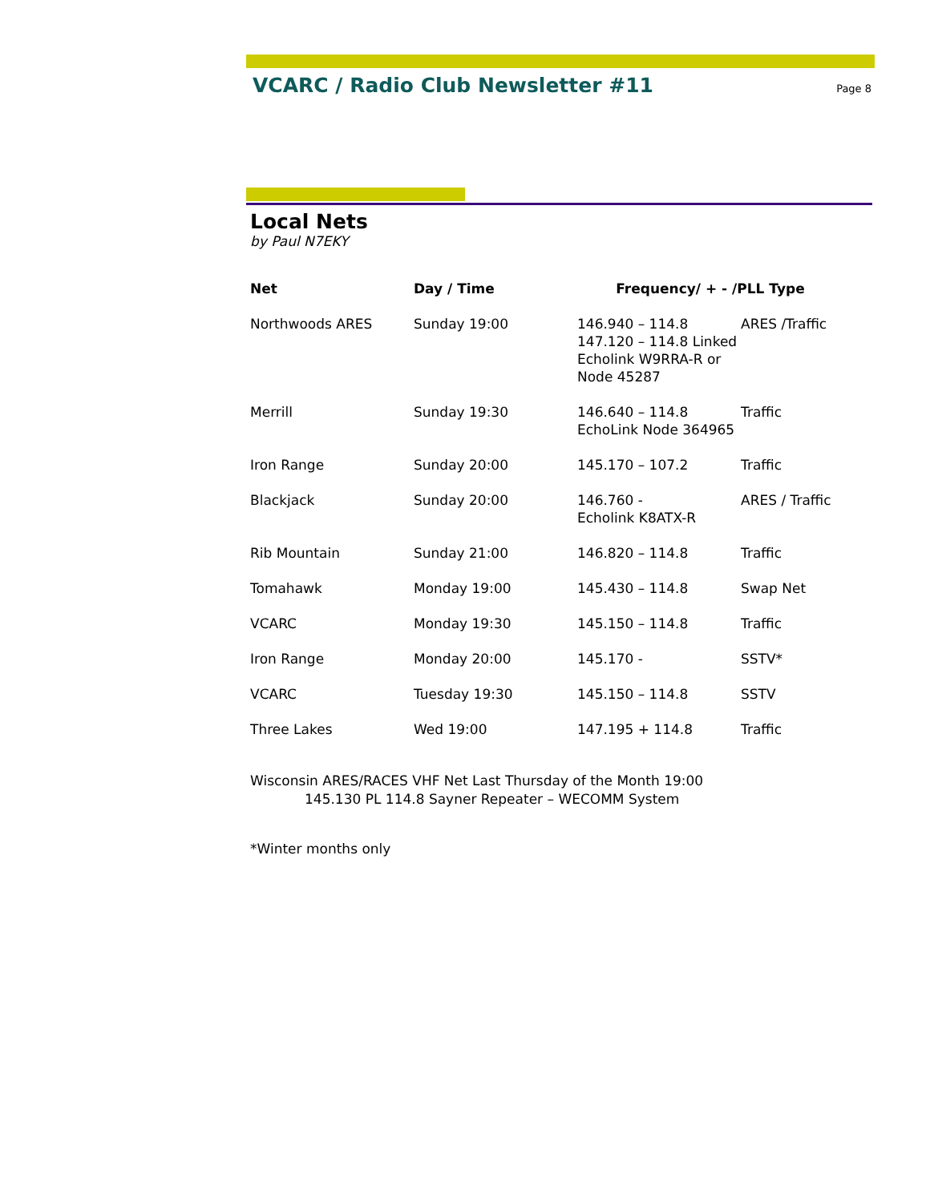VCARC / Radio Club Newsletter #11
Page 8
Local Nets
by Paul N7EKY
| Net | Day / Time | Frequency/ + - /PLL Type | |
| --- | --- | --- | --- |
| Northwoods ARES | Sunday 19:00 | 146.940 – 114.8 147.120 – 114.8 Linked Echolink W9RRA-R or Node 45287 | ARES /Traffic |
| Merrill | Sunday 19:30 | 146.640 – 114.8 EchoLink Node 364965 | Traffic |
| Iron Range | Sunday 20:00 | 145.170 – 107.2 | Traffic |
| Blackjack | Sunday 20:00 | 146.760 - Echolink K8ATX-R | ARES / Traffic |
| Rib Mountain | Sunday 21:00 | 146.820 – 114.8 | Traffic |
| Tomahawk | Monday 19:00 | 145.430 – 114.8 | Swap Net |
| VCARC | Monday 19:30 | 145.150 – 114.8 | Traffic |
| Iron Range | Monday 20:00 | 145.170 - | SSTV* |
| VCARC | Tuesday 19:30 | 145.150 – 114.8 | SSTV |
| Three Lakes | Wed 19:00 | 147.195 + 114.8 | Traffic |
Wisconsin ARES/RACES VHF Net Last Thursday of the Month 19:00
145.130 PL 114.8 Sayner Repeater – WECOMM System
*Winter months only